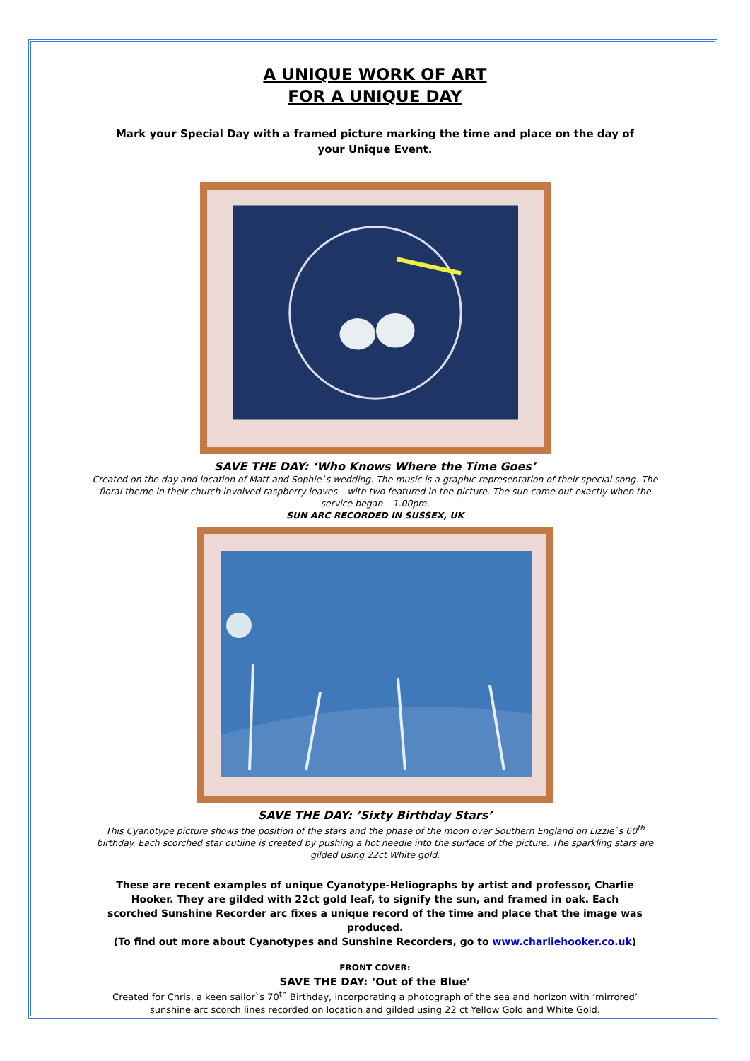A UNIQUE WORK OF ART
FOR A UNIQUE DAY
Mark your Special Day with a framed picture marking the time and place on the day of your Unique Event.
SAVE THE DAY: ‘Who Knows Where the Time Goes’
Created on the day and location of Matt and Sophie`s wedding. The music is a graphic representation of their special song. The floral theme in their church involved raspberry leaves – with two featured in the picture. The sun came out exactly when the service began – 1.00pm.
SUN ARC RECORDED IN SUSSEX, UK
SAVE THE DAY: ’Sixty Birthday Stars’
This Cyanotype picture shows the position of the stars and the phase of the moon over Southern England on Lizzie`s 60<sup>th</sup> birthday. Each scorched star outline is created by pushing a hot needle into the surface of the picture. The sparkling stars are gilded using 22ct White gold.
These are recent examples of unique Cyanotype-Heliographs by artist and professor, Charlie Hooker. They are gilded with 22ct gold leaf, to signify the sun, and framed in oak. Each scorched Sunshine Recorder arc fixes a unique record of the time and place that the image was produced.
(To find out more about Cyanotypes and Sunshine Recorders, go to www.charliehooker.co.uk)
FRONT COVER:
SAVE THE DAY: ‘Out of the Blue’
Created for Chris, a keen sailor`s 70<sup>th</sup> Birthday, incorporating a photograph of the sea and horizon with ‘mirrored’ sunshine arc scorch lines recorded on location and gilded using 22 ct Yellow Gold and White Gold.